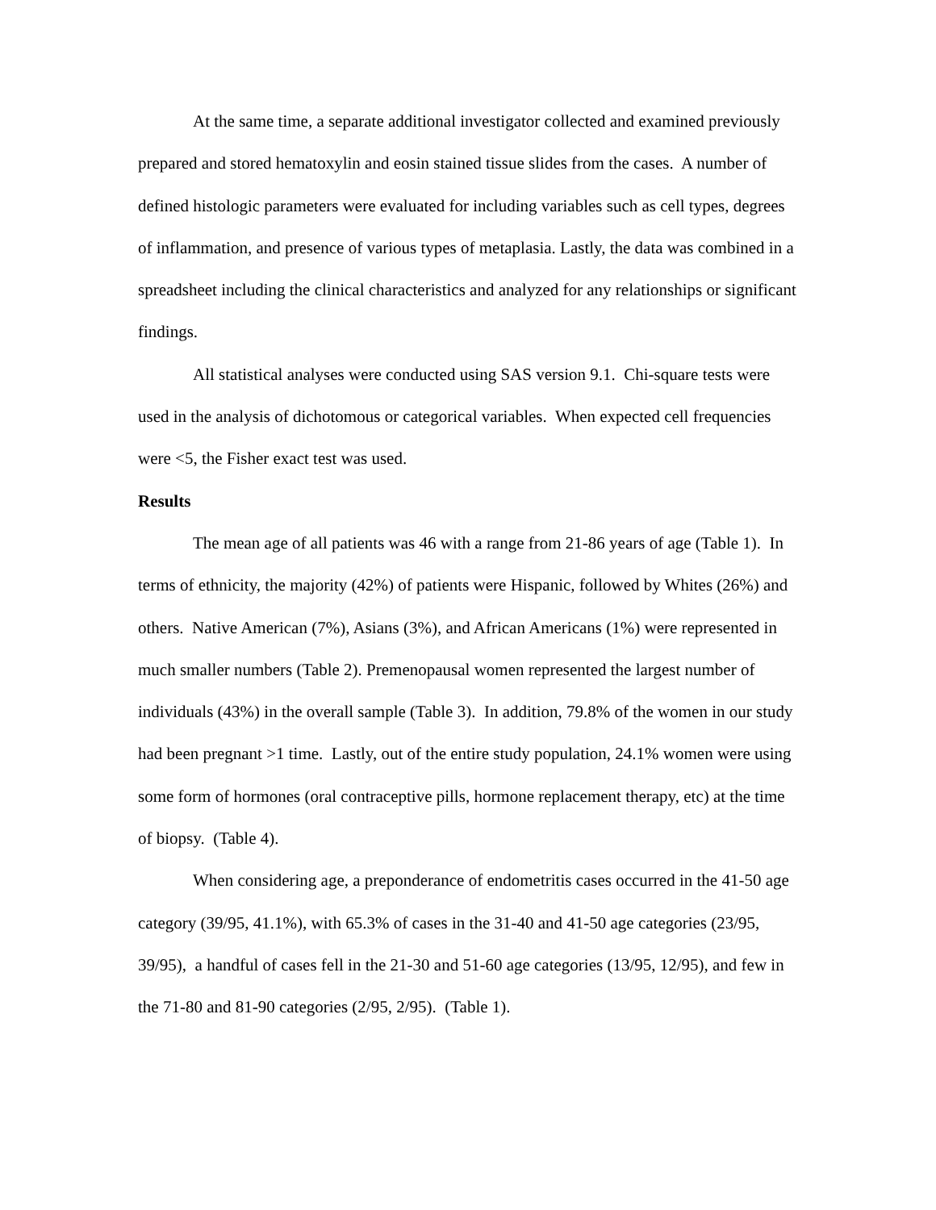At the same time, a separate additional investigator collected and examined previously prepared and stored hematoxylin and eosin stained tissue slides from the cases. A number of defined histologic parameters were evaluated for including variables such as cell types, degrees of inflammation, and presence of various types of metaplasia. Lastly, the data was combined in a spreadsheet including the clinical characteristics and analyzed for any relationships or significant findings.
All statistical analyses were conducted using SAS version 9.1. Chi-square tests were used in the analysis of dichotomous or categorical variables. When expected cell frequencies were <5, the Fisher exact test was used.
Results
The mean age of all patients was 46 with a range from 21-86 years of age (Table 1). In terms of ethnicity, the majority (42%) of patients were Hispanic, followed by Whites (26%) and others. Native American (7%), Asians (3%), and African Americans (1%) were represented in much smaller numbers (Table 2). Premenopausal women represented the largest number of individuals (43%) in the overall sample (Table 3). In addition, 79.8% of the women in our study had been pregnant >1 time. Lastly, out of the entire study population, 24.1% women were using some form of hormones (oral contraceptive pills, hormone replacement therapy, etc) at the time of biopsy. (Table 4).
When considering age, a preponderance of endometritis cases occurred in the 41-50 age category (39/95, 41.1%), with 65.3% of cases in the 31-40 and 41-50 age categories (23/95, 39/95), a handful of cases fell in the 21-30 and 51-60 age categories (13/95, 12/95), and few in the 71-80 and 81-90 categories (2/95, 2/95). (Table 1).